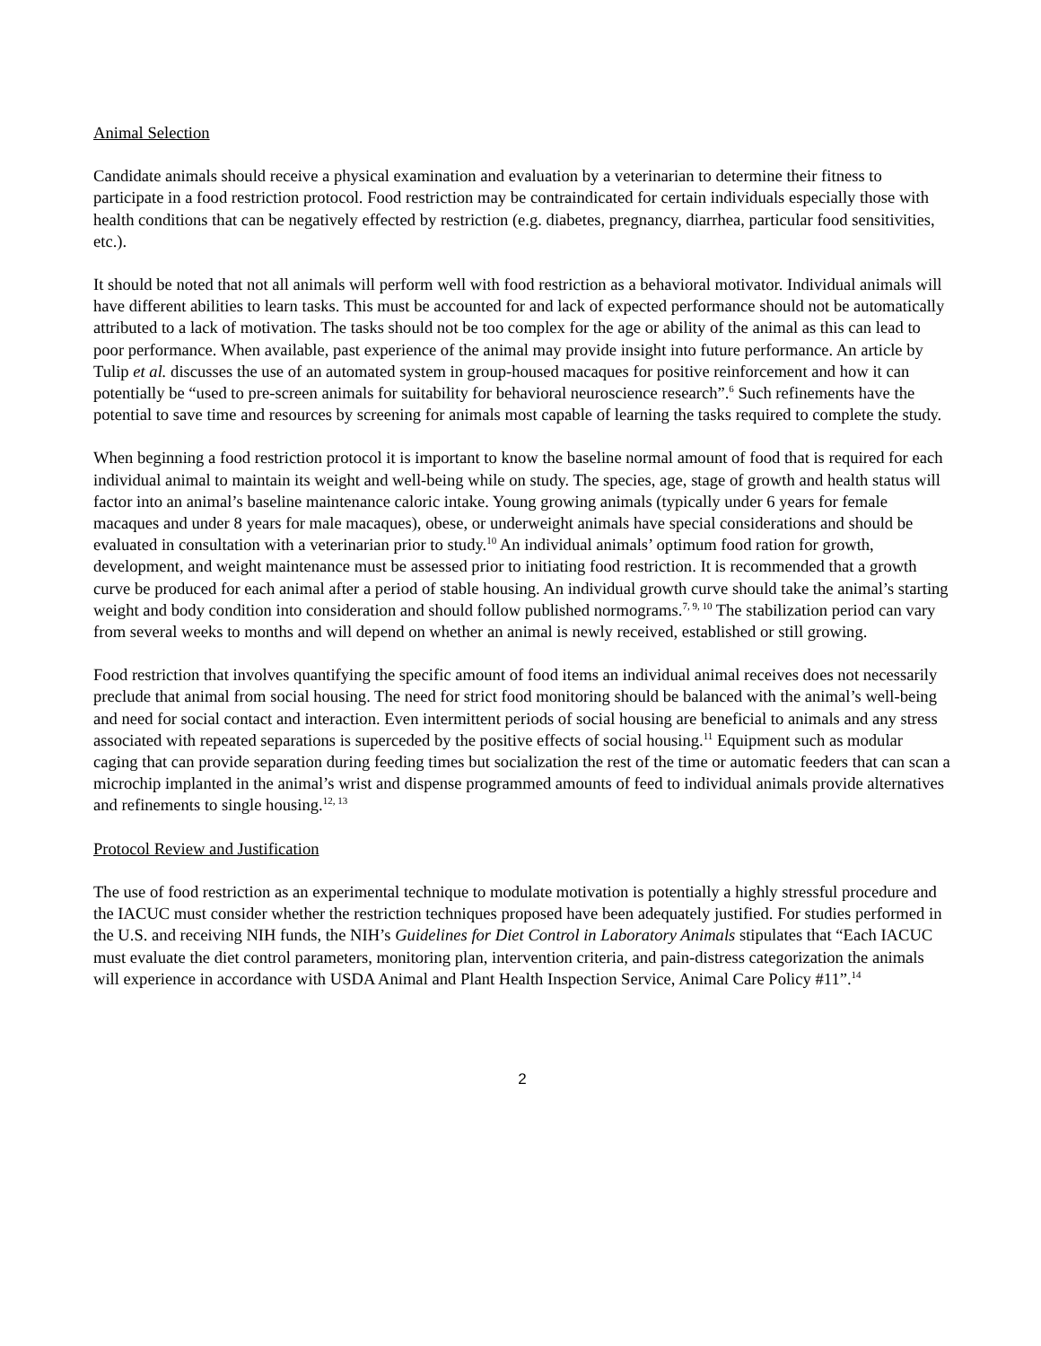Animal Selection
Candidate animals should receive a physical examination and evaluation by a veterinarian to determine their fitness to participate in a food restriction protocol. Food restriction may be contraindicated for certain individuals especially those with health conditions that can be negatively effected by restriction (e.g. diabetes, pregnancy, diarrhea, particular food sensitivities, etc.).
It should be noted that not all animals will perform well with food restriction as a behavioral motivator. Individual animals will have different abilities to learn tasks. This must be accounted for and lack of expected performance should not be automatically attributed to a lack of motivation. The tasks should not be too complex for the age or ability of the animal as this can lead to poor performance. When available, past experience of the animal may provide insight into future performance. An article by Tulip et al. discusses the use of an automated system in group-housed macaques for positive reinforcement and how it can potentially be “used to pre-screen animals for suitability for behavioral neuroscience research”.<sup>6</sup> Such refinements have the potential to save time and resources by screening for animals most capable of learning the tasks required to complete the study.
When beginning a food restriction protocol it is important to know the baseline normal amount of food that is required for each individual animal to maintain its weight and well-being while on study. The species, age, stage of growth and health status will factor into an animal’s baseline maintenance caloric intake. Young growing animals (typically under 6 years for female macaques and under 8 years for male macaques), obese, or underweight animals have special considerations and should be evaluated in consultation with a veterinarian prior to study.<sup>10</sup> An individual animals’ optimum food ration for growth, development, and weight maintenance must be assessed prior to initiating food restriction. It is recommended that a growth curve be produced for each animal after a period of stable housing. An individual growth curve should take the animal’s starting weight and body condition into consideration and should follow published normograms.<sup>7, 9, 10</sup> The stabilization period can vary from several weeks to months and will depend on whether an animal is newly received, established or still growing.
Food restriction that involves quantifying the specific amount of food items an individual animal receives does not necessarily preclude that animal from social housing. The need for strict food monitoring should be balanced with the animal’s well-being and need for social contact and interaction. Even intermittent periods of social housing are beneficial to animals and any stress associated with repeated separations is superceded by the positive effects of social housing.<sup>11</sup> Equipment such as modular caging that can provide separation during feeding times but socialization the rest of the time or automatic feeders that can scan a microchip implanted in the animal’s wrist and dispense programmed amounts of feed to individual animals provide alternatives and refinements to single housing.<sup>12, 13</sup>
Protocol Review and Justification
The use of food restriction as an experimental technique to modulate motivation is potentially a highly stressful procedure and the IACUC must consider whether the restriction techniques proposed have been adequately justified. For studies performed in the U.S. and receiving NIH funds, the NIH’s Guidelines for Diet Control in Laboratory Animals stipulates that “Each IACUC must evaluate the diet control parameters, monitoring plan, intervention criteria, and pain-distress categorization the animals will experience in accordance with USDA Animal and Plant Health Inspection Service, Animal Care Policy #11”.<sup>14</sup>
2